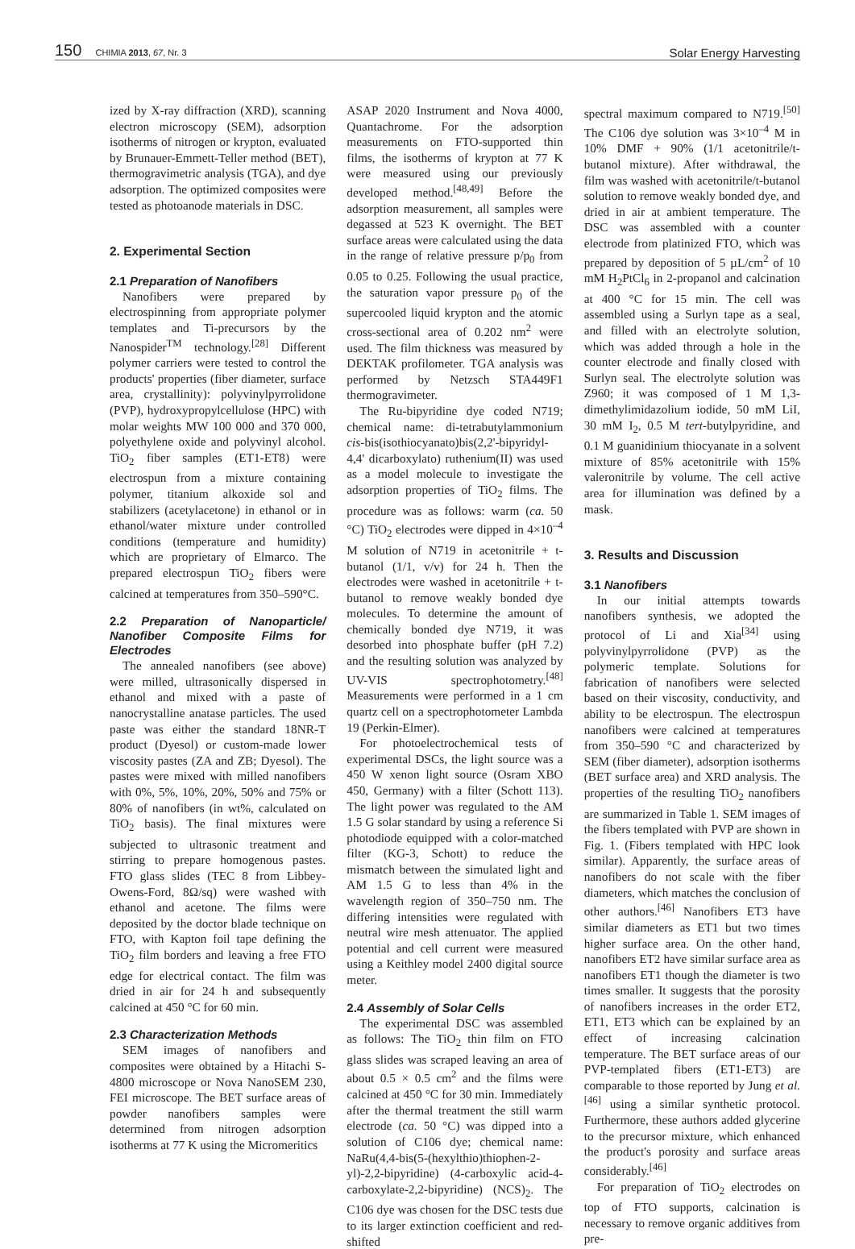150 CHIMIA 2013, 67, Nr. 3
Solar Energy Harvesting
ized by X-ray diffraction (XRD), scanning electron microscopy (SEM), adsorption isotherms of nitrogen or krypton, evaluated by Brunauer-Emmett-Teller method (BET), thermogravimetric analysis (TGA), and dye adsorption. The optimized composites were tested as photoanode materials in DSC.
2. Experimental Section
2.1 Preparation of Nanofibers
Nanofibers were prepared by electrospinning from appropriate polymer templates and Ti-precursors by the Nanospider<sup>TM</sup> technology.<sup>[28]</sup> Different polymer carriers were tested to control the products' properties (fiber diameter, surface area, crystallinity): polyvinylpyrrolidone (PVP), hydroxypropylcellulose (HPC) with molar weights MW 100 000 and 370 000, polyethylene oxide and polyvinyl alcohol. TiO<sub>2</sub> fiber samples (ET1-ET8) were electrospun from a mixture containing polymer, titanium alkoxide sol and stabilizers (acetylacetone) in ethanol or in ethanol/water mixture under controlled conditions (temperature and humidity) which are proprietary of Elmarco. The prepared electrospun TiO<sub>2</sub> fibers were calcined at temperatures from 350–590°C.
2.2 Preparation of Nanoparticle/ Nanofiber Composite Films for Electrodes
The annealed nanofibers (see above) were milled, ultrasonically dispersed in ethanol and mixed with a paste of nanocrystalline anatase particles. The used paste was either the standard 18NR-T product (Dyesol) or custom-made lower viscosity pastes (ZA and ZB; Dyesol). The pastes were mixed with milled nanofibers with 0%, 5%, 10%, 20%, 50% and 75% or 80% of nanofibers (in wt%, calculated on TiO<sub>2</sub> basis). The final mixtures were subjected to ultrasonic treatment and stirring to prepare homogenous pastes. FTO glass slides (TEC 8 from Libbey-Owens-Ford, 8Ω/sq) were washed with ethanol and acetone. The films were deposited by the doctor blade technique on FTO, with Kapton foil tape defining the TiO<sub>2</sub> film borders and leaving a free FTO edge for electrical contact. The film was dried in air for 24 h and subsequently calcined at 450 °C for 60 min.
2.3 Characterization Methods
SEM images of nanofibers and composites were obtained by a Hitachi S-4800 microscope or Nova NanoSEM 230, FEI microscope. The BET surface areas of powder nanofibers samples were determined from nitrogen adsorption isotherms at 77 K using the Micromeritics
ASAP 2020 Instrument and Nova 4000, Quantachrome. For the adsorption measurements on FTO-supported thin films, the isotherms of krypton at 77 K were measured using our previously developed method.<sup>[48,49]</sup> Before the adsorption measurement, all samples were degassed at 523 K overnight. The BET surface areas were calculated using the data in the range of relative pressure p/p<sub>0</sub> from 0.05 to 0.25. Following the usual practice, the saturation vapor pressure p<sub>0</sub> of the supercooled liquid krypton and the atomic cross-sectional area of 0.202 nm<sup>2</sup> were used. The film thickness was measured by DEKTAK profilometer. TGA analysis was performed by Netzsch STA449F1 thermogravimeter.
The Ru-bipyridine dye coded N719; chemical name: di-tetrabutylammonium cis-bis(isothiocyanato)bis(2,2'-bipyridyl-4,4' dicarboxylato) ruthenium(II) was used as a model molecule to investigate the adsorption properties of TiO<sub>2</sub> films. The procedure was as follows: warm (ca. 50 °C) TiO<sub>2</sub> electrodes were dipped in 4×10<sup>–4</sup> M solution of N719 in acetonitrile + t-butanol (1/1, v/v) for 24 h. Then the electrodes were washed in acetonitrile + t-butanol to remove weakly bonded dye molecules. To determine the amount of chemically bonded dye N719, it was desorbed into phosphate buffer (pH 7.2) and the resulting solution was analyzed by UV-VIS spectrophotometry.<sup>[48]</sup> Measurements were performed in a 1 cm quartz cell on a spectrophotometer Lambda 19 (Perkin-Elmer).
For photoelectrochemical tests of experimental DSCs, the light source was a 450 W xenon light source (Osram XBO 450, Germany) with a filter (Schott 113). The light power was regulated to the AM 1.5 G solar standard by using a reference Si photodiode equipped with a color-matched filter (KG-3, Schott) to reduce the mismatch between the simulated light and AM 1.5 G to less than 4% in the wavelength region of 350–750 nm. The differing intensities were regulated with neutral wire mesh attenuator. The applied potential and cell current were measured using a Keithley model 2400 digital source meter.
2.4 Assembly of Solar Cells
The experimental DSC was assembled as follows: The TiO<sub>2</sub> thin film on FTO glass slides was scraped leaving an area of about 0.5 × 0.5 cm<sup>2</sup> and the films were calcined at 450 °C for 30 min. Immediately after the thermal treatment the still warm electrode (ca. 50 °C) was dipped into a solution of C106 dye; chemical name: NaRu(4,4-bis(5-(hexylthio)thiophen-2-yl)-2,2-bipyridine) (4-carboxylic acid-4-carboxylate-2,2-bipyridine) (NCS)<sub>2</sub>. The C106 dye was chosen for the DSC tests due to its larger extinction coefficient and red-shifted
spectral maximum compared to N719.<sup>[50]</sup> The C106 dye solution was 3×10<sup>–4</sup> M in 10% DMF + 90% (1/1 acetonitrile/t-butanol mixture). After withdrawal, the film was washed with acetonitrile/t-butanol solution to remove weakly bonded dye, and dried in air at ambient temperature. The DSC was assembled with a counter electrode from platinized FTO, which was prepared by deposition of 5 µL/cm<sup>2</sup> of 10 mM H<sub>2</sub>PtCl<sub>6</sub> in 2-propanol and calcination at 400 °C for 15 min. The cell was assembled using a Surlyn tape as a seal, and filled with an electrolyte solution, which was added through a hole in the counter electrode and finally closed with Surlyn seal. The electrolyte solution was Z960; it was composed of 1 M 1,3-dimethylimidazolium iodide, 50 mM LiI, 30 mM I<sub>2</sub>, 0.5 M tert-butylpyridine, and 0.1 M guanidinium thiocyanate in a solvent mixture of 85% acetonitrile with 15% valeronitrile by volume. The cell active area for illumination was defined by a mask.
3. Results and Discussion
3.1 Nanofibers
In our initial attempts towards nanofibers synthesis, we adopted the protocol of Li and Xia<sup>[34]</sup> using polyvinylpyrrolidone (PVP) as the polymeric template. Solutions for fabrication of nanofibers were selected based on their viscosity, conductivity, and ability to be electrospun. The electrospun nanofibers were calcined at temperatures from 350–590 °C and characterized by SEM (fiber diameter), adsorption isotherms (BET surface area) and XRD analysis. The properties of the resulting TiO<sub>2</sub> nanofibers are summarized in Table 1. SEM images of the fibers templated with PVP are shown in Fig. 1. (Fibers templated with HPC look similar). Apparently, the surface areas of nanofibers do not scale with the fiber diameters, which matches the conclusion of other authors.<sup>[46]</sup> Nanofibers ET3 have similar diameters as ET1 but two times higher surface area. On the other hand, nanofibers ET2 have similar surface area as nanofibers ET1 though the diameter is two times smaller. It suggests that the porosity of nanofibers increases in the order ET2, ET1, ET3 which can be explained by an effect of increasing calcination temperature. The BET surface areas of our PVP-templated fibers (ET1-ET3) are comparable to those reported by Jung et al.<sup>[46]</sup> using a similar synthetic protocol. Furthermore, these authors added glycerine to the precursor mixture, which enhanced the product's porosity and surface areas considerably.<sup>[46]</sup>
For preparation of TiO<sub>2</sub> electrodes on top of FTO supports, calcination is necessary to remove organic additives from pre-